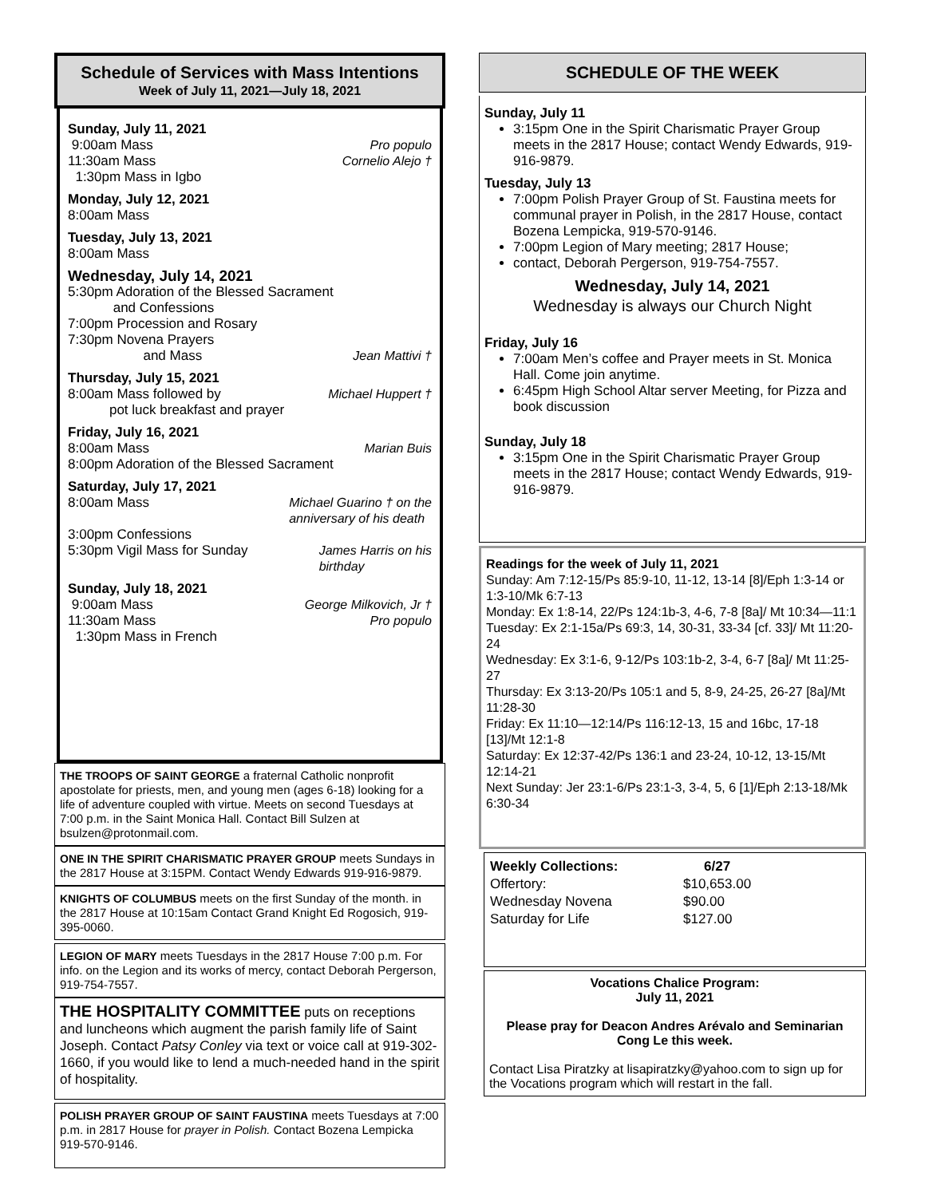Schedule of Services with Mass Intentions
Week of July 11, 2021—July 18, 2021
Sunday, July 11, 2021
9:00am Mass Pro populo
11:30am Mass Cornelio Alejo †
1:30pm Mass in Igbo
Monday, July 12, 2021
8:00am Mass
Tuesday, July 13, 2021
8:00am Mass
Wednesday, July 14, 2021
5:30pm Adoration of the Blessed Sacrament
and Confessions
7:00pm Procession and Rosary
7:30pm Novena Prayers
and Mass Jean Mattivi †
Thursday, July 15, 2021
8:00am Mass followed by Michael Huppert †
pot luck breakfast and prayer
Friday, July 16, 2021
8:00am Mass Marian Buis
8:00pm Adoration of the Blessed Sacrament
Saturday, July 17, 2021
8:00am Mass Michael Guarino † on the
anniversary of his death
3:00pm Confessions
5:30pm Vigil Mass for Sunday James Harris on his
birthday
Sunday, July 18, 2021
9:00am Mass George Milkovich, Jr †
11:30am Mass Pro populo
1:30pm Mass in French
THE TROOPS OF SAINT GEORGE a fraternal Catholic nonprofit apostolate for priests, men, and young men (ages 6-18) looking for a life of adventure coupled with virtue. Meets on second Tuesdays at 7:00 p.m. in the Saint Monica Hall. Contact Bill Sulzen at bsulzen@protonmail.com.
ONE IN THE SPIRIT CHARISMATIC PRAYER GROUP meets Sundays in the 2817 House at 3:15PM. Contact Wendy Edwards 919-916-9879.
KNIGHTS OF COLUMBUS meets on the first Sunday of the month. in the 2817 House at 10:15am Contact Grand Knight Ed Rogosich, 919-395-0060.
LEGION OF MARY meets Tuesdays in the 2817 House 7:00 p.m. For info. on the Legion and its works of mercy, contact Deborah Pergerson, 919-754-7557.
THE HOSPITALITY COMMITTEE puts on receptions and luncheons which augment the parish family life of Saint Joseph. Contact Patsy Conley via text or voice call at 919-302-1660, if you would like to lend a much-needed hand in the spirit of hospitality.
POLISH PRAYER GROUP OF SAINT FAUSTINA meets Tuesdays at 7:00 p.m. in 2817 House for prayer in Polish. Contact Bozena Lempicka 919-570-9146.
SCHEDULE OF THE WEEK
Sunday, July 11
3:15pm One in the Spirit Charismatic Prayer Group meets in the 2817 House; contact Wendy Edwards, 919-916-9879.
Tuesday, July 13
7:00pm Polish Prayer Group of St. Faustina meets for communal prayer in Polish, in the 2817 House, contact Bozena Lempicka, 919-570-9146.
7:00pm Legion of Mary meeting; 2817 House;
contact, Deborah Pergerson, 919-754-7557.
Wednesday, July 14, 2021
Wednesday is always our Church Night
Friday, July 16
7:00am Men’s coffee and Prayer meets in St. Monica Hall. Come join anytime.
6:45pm High School Altar server Meeting, for Pizza and book discussion
Sunday, July 18
3:15pm One in the Spirit Charismatic Prayer Group meets in the 2817 House; contact Wendy Edwards, 919-916-9879.
Readings for the week of July 11, 2021
Sunday: Am 7:12-15/Ps 85:9-10, 11-12, 13-14 [8]/Eph 1:3-14 or 1:3-10/Mk 6:7-13
Monday: Ex 1:8-14, 22/Ps 124:1b-3, 4-6, 7-8 [8a]/ Mt 10:34—11:1
Tuesday: Ex 2:1-15a/Ps 69:3, 14, 30-31, 33-34 [cf. 33]/ Mt 11:20-24
Wednesday: Ex 3:1-6, 9-12/Ps 103:1b-2, 3-4, 6-7 [8a]/ Mt 11:25-27
Thursday: Ex 3:13-20/Ps 105:1 and 5, 8-9, 24-25, 26-27 [8a]/Mt 11:28-30
Friday: Ex 11:10—12:14/Ps 116:12-13, 15 and 16bc, 17-18 [13]/Mt 12:1-8
Saturday: Ex 12:37-42/Ps 136:1 and 23-24, 10-12, 13-15/Mt 12:14-21
Next Sunday: Jer 23:1-6/Ps 23:1-3, 3-4, 5, 6 [1]/Eph 2:13-18/Mk 6:30-34
| Weekly Collections: | 6/27 |
| --- | --- |
| Offertory: | $10,653.00 |
| Wednesday Novena | $90.00 |
| Saturday for Life | $127.00 |
Vocations Chalice Program:
July 11, 2021
Please pray for Deacon Andres Arévalo and Seminarian Cong Le this week.
Contact Lisa Piratzky at lisapiratzky@yahoo.com to sign up for the Vocations program which will restart in the fall.